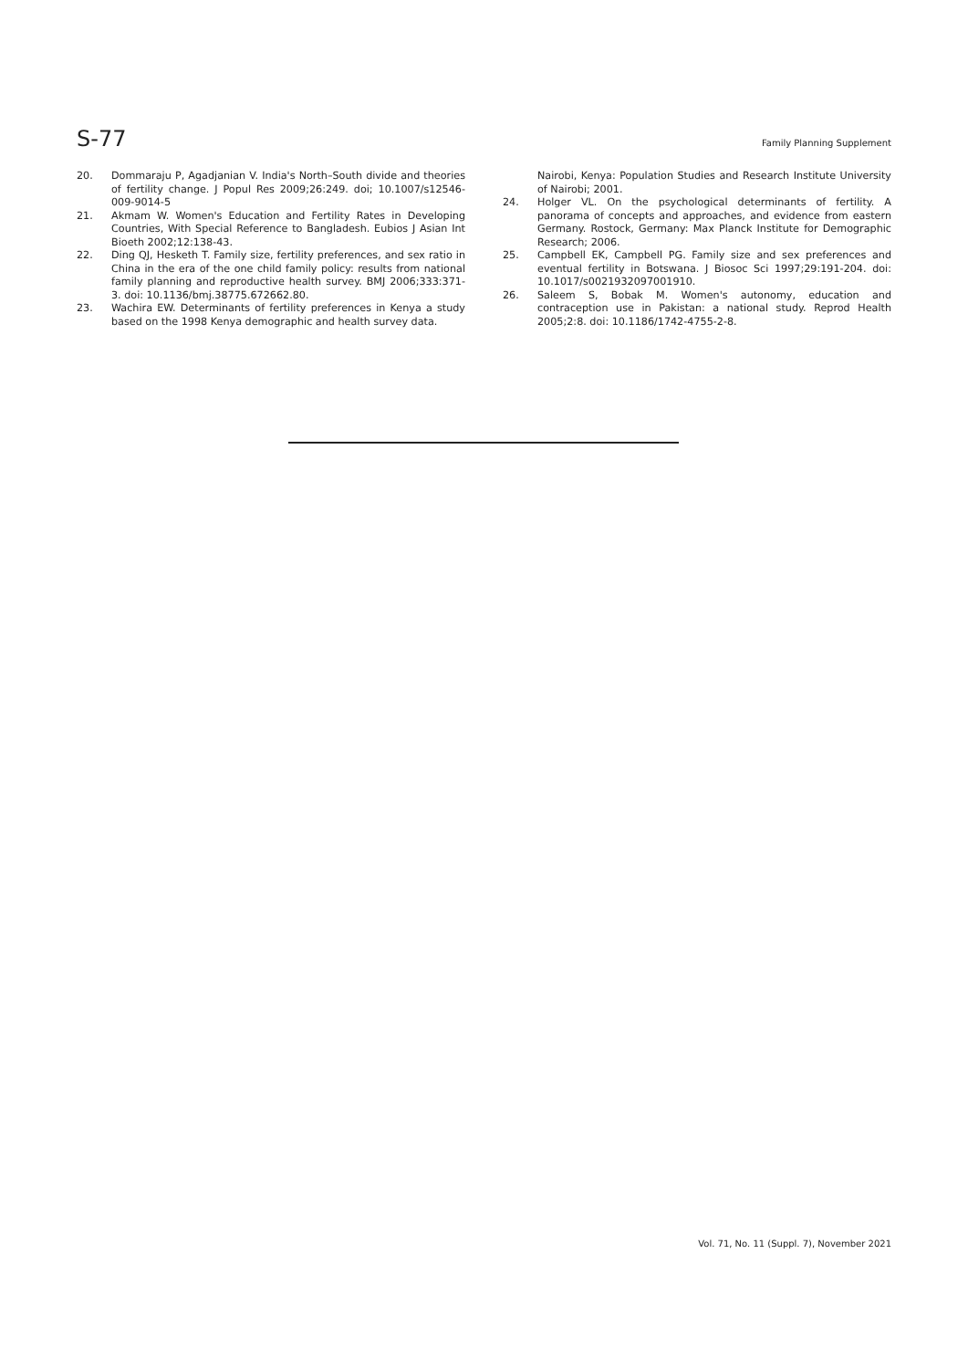S-77 Family Planning Supplement
20. Dommaraju P, Agadjanian V. India's North–South divide and theories of fertility change. J Popul Res 2009;26:249. doi; 10.1007/s12546-009-9014-5
21. Akmam W. Women's Education and Fertility Rates in Developing Countries, With Special Reference to Bangladesh. Eubios J Asian Int Bioeth 2002;12:138-43.
22. Ding QJ, Hesketh T. Family size, fertility preferences, and sex ratio in China in the era of the one child family policy: results from national family planning and reproductive health survey. BMJ 2006;333:371-3. doi: 10.1136/bmj.38775.672662.80.
23. Wachira EW. Determinants of fertility preferences in Kenya a study based on the 1998 Kenya demographic and health survey data.
Nairobi, Kenya: Population Studies and Research Institute University of Nairobi; 2001.
24. Holger VL. On the psychological determinants of fertility. A panorama of concepts and approaches, and evidence from eastern Germany. Rostock, Germany: Max Planck Institute for Demographic Research; 2006.
25. Campbell EK, Campbell PG. Family size and sex preferences and eventual fertility in Botswana. J Biosoc Sci 1997;29:191-204. doi: 10.1017/s0021932097001910.
26. Saleem S, Bobak M. Women's autonomy, education and contraception use in Pakistan: a national study. Reprod Health 2005;2:8. doi: 10.1186/1742-4755-2-8.
Vol. 71, No. 11 (Suppl. 7), November 2021